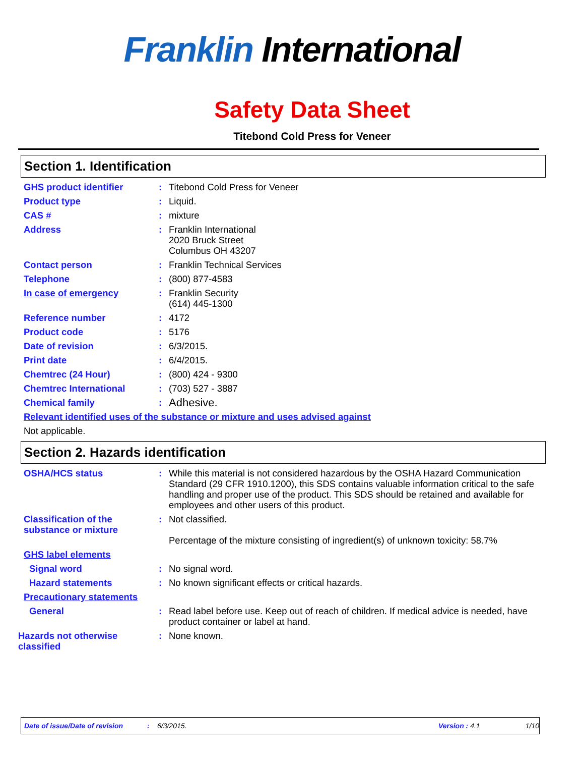Franklin International
Safety Data Sheet
Titebond Cold Press for Veneer
Section 1. Identification
GHS product identifier : Titebond Cold Press for Veneer
Product type : Liquid.
CAS # : mixture
Address : Franklin International
2020 Bruck Street
Columbus OH 43207
Contact person : Franklin Technical Services
Telephone : (800) 877-4583
In case of emergency : Franklin Security
(614) 445-1300
Reference number : 4172
Product code : 5176
Date of revision : 6/3/2015.
Print date : 6/4/2015.
Chemtrec (24 Hour) : (800) 424 - 9300
Chemtrec International : (703) 527 - 3887
Chemical family :
Adhesive.
Relevant identified uses of the substance or mixture and uses advised against
Not applicable.
Section 2. Hazards identification
OSHA/HCS status : While this material is not considered hazardous by the OSHA Hazard Communication Standard (29 CFR 1910.1200), this SDS contains valuable information critical to the safe handling and proper use of the product. This SDS should be retained and available for employees and other users of this product.
Classification of the substance or mixture
: Not classified.
Percentage of the mixture consisting of ingredient(s) of unknown toxicity: 58.7%
GHS label elements
Signal word : No signal word.
Hazard statements : No known significant effects or critical hazards.
Precautionary statements
General : Read label before use. Keep out of reach of children. If medical advice is needed, have product container or label at hand.
Hazards not otherwise classified
: None known.
Date of issue/Date of revision: 6/3/2015. Version : 4.1 1/10